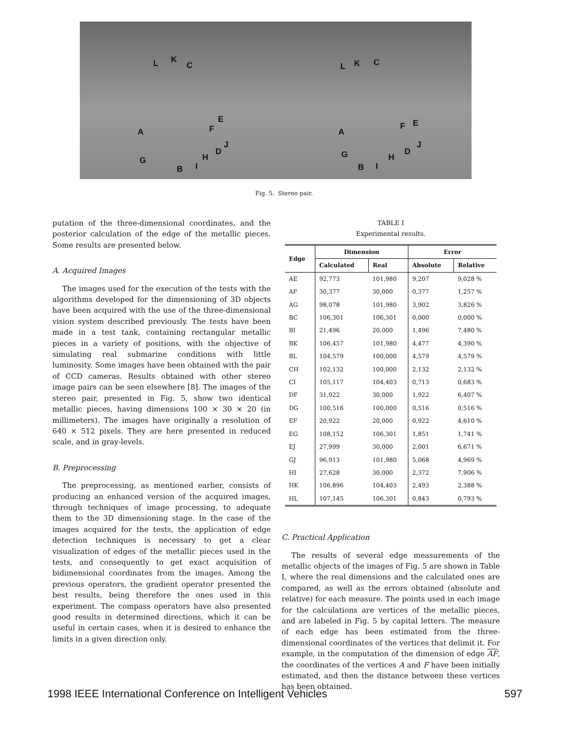L K
C
E
F A
J
D
H G
I B
L K C
E F
A
J
D
H G
I B
Fig. 5. Stereo pair.
putation of the three-dimensional coordinates, and the posterior calculation of the edge of the metallic pieces. Some results are presented below.
A. Acquired Images
The images used for the execution of the tests with the algorithms developed for the dimensioning of 3D objects have been acquired with the use of the three-dimensional vision system described previously. The tests have been made in a test tank, containing rectangular metallic pieces in a variety of positions, with the objective of simulating real submarine conditions with little luminosity. Some images have been obtained with the pair of CCD cameras. Results obtained with other stereo image pairs can be seen elsewhere [8]. The images of the stereo pair, presented in Fig. 5, show two identical metallic pieces, having dimensions 100 × 30 × 20 (in millimeters). The images have originally a resolution of 640 × 512 pixels. They are here presented in reduced scale, and in gray-levels.
B. Preprocessing
The preprocessing, as mentioned earlier, consists of producing an enhanced version of the acquired images, through techniques of image processing, to adequate them to the 3D dimensioning stage. In the case of the images acquired for the tests, the application of edge detection techniques is necessary to get a clear visualization of edges of the metallic pieces used in the tests, and consequently to get exact acquisition of bidimensional coordinates from the images. Among the previous operators, the gradient operator presented the best results, being therefore the ones used in this experiment. The compass operators have also presented good results in determined directions, which it can be useful in certain cases, when it is desired to enhance the limits in a given direction only.
TABLE I
Experimental results.
| Edge | Dimension | | Error | |
| --- | --- | --- | --- | --- |
| | Calculated | Real | Absolute | Relative |
| AE | 92,773 | 101,980 | 9,207 | 9,028 % |
| AF | 30,377 | 30,000 | 0,377 | 1,257 % |
| AG | 98,078 | 101,980 | 3,902 | 3,826 % |
| BC | 106,301 | 106,301 | 0,000 | 0,000 % |
| BI | 21,496 | 20,000 | 1,496 | 7,480 % |
| BK | 106,457 | 101,980 | 4,477 | 4,390 % |
| BL | 104,579 | 100,000 | 4,579 | 4,579 % |
| CH | 102,132 | 100,000 | 2,132 | 2,132 % |
| CI | 105,117 | 104,403 | 0,713 | 0,683 % |
| DF | 31,922 | 30,000 | 1,922 | 6,407 % |
| DG | 100,516 | 100,000 | 0,516 | 0,516 % |
| EF | 20,922 | 20,000 | 0,922 | 4,610 % |
| EG | 108,152 | 106,301 | 1,851 | 1,741 % |
| EJ | 27,999 | 30,000 | 2,001 | 6,671 % |
| GJ | 96,913 | 101,980 | 5,068 | 4,969 % |
| HI | 27,628 | 30,000 | 2,372 | 7,906 % |
| HK | 106,896 | 104,403 | 2,493 | 2,388 % |
| HL | 107,145 | 106,301 | 0,843 | 0,793 % |
C. Practical Application
The results of several edge measurements of the metallic objects of the images of Fig. 5 are shown in Table I, where the real dimensions and the calculated ones are compared, as well as the errors obtained (absolute and relative) for each measure. The points used in each image for the calculations are vertices of the metallic pieces, and are labeled in Fig. 5 by capital letters. The measure of each edge has been estimated from the three-dimensional coordinates of the vertices that delimit it. For example, in the computation of the dimension of edge AF, the coordinates of the vertices A and F have been initially estimated, and then the distance between these vertices has been obtained.
1998 IEEE International Conference on Intelligent Vehicles
597